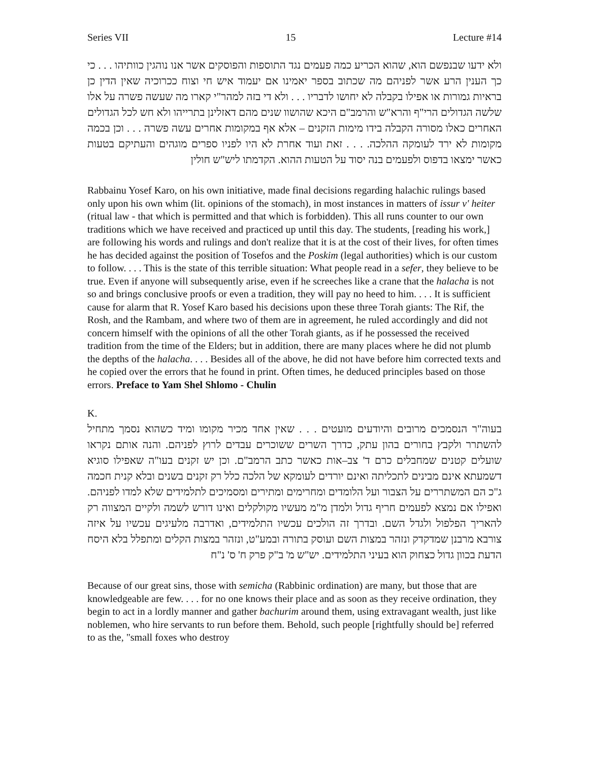Series VII 15 Lecture #14
ולא ידעו שבנפשם הוא, שהוא הכריע כמה פעמים נגד התוספות והפוסקים אשר אנו נוהגין כוותיהו . . . כי כך הענין הרע אשר לפניהם מה שכתוב בספר יאמינו אם יעמוד איש חי וצוח ככרוכיה שאין הדין כן בראיות גמורות או אפילו בקבלה לא יחושו לדבריו . . . ולא די בזה למהר"י קארו מה שעשה פשרה על אלו שלשה הגדולים הרי"ף והרא"ש והרמב"ם היכא שהושוו שנים מהם דאזלינן בתרייהו ולא חש לכל הגדולים האחרים כאלו מסורה הקבלה בידו מימות הזקנים – אלא אף במקומות אחרים עשה פשרה . . . וכן בכמה מקומות לא ירד לעומקה ההלכה. . . . זאת ועוד אחרת לא היו לפניו ספרים מוגהים והעתיקם בטעות כאשר ימצאו בדפוס ולפעמים בנה יסוד על הטעות ההוא. הקדמתו ליש"ש חולין
Rabbainu Yosef Karo, on his own initiative, made final decisions regarding halachic rulings based only upon his own whim (lit. opinions of the stomach), in most instances in matters of issur v' heiter (ritual law - that which is permitted and that which is forbidden). This all runs counter to our own traditions which we have received and practiced up until this day. The students, [reading his work,] are following his words and rulings and don't realize that it is at the cost of their lives, for often times he has decided against the position of Tosefos and the Poskim (legal authorities) which is our custom to follow. . . . This is the state of this terrible situation: What people read in a sefer, they believe to be true. Even if anyone will subsequently arise, even if he screeches like a crane that the halacha is not so and brings conclusive proofs or even a tradition, they will pay no heed to him. . . . It is sufficient cause for alarm that R. Yosef Karo based his decisions upon these three Torah giants: The Rif, the Rosh, and the Rambam, and where two of them are in agreement, he ruled accordingly and did not concern himself with the opinions of all the other Torah giants, as if he possessed the received tradition from the time of the Elders; but in addition, there are many places where he did not plumb the depths of the halacha. . . . Besides all of the above, he did not have before him corrected texts and he copied over the errors that he found in print. Often times, he deduced principles based on those errors. Preface to Yam Shel Shlomo - Chulin
K.
בעוה"ר הנסמכים מרובים והיודעים מועטים . . . שאין אחד מכיר מקומו ומיד כשהוא נסמך מתחיל להשתרר ולקבץ בחורים בהון עתק, כדרך השרים ששוכרים עבדים לרוץ לפניהם. והנה אותם נקראו שועלים קטנים שמחבלים כרם ד' צב–אות כאשר כתב הרמב"ם. וכן יש זקנים בעו"ה שאפילו סוגיא דשמעתא אינם מבינים לתכליתה ואינם יורדים לעומקא של הלכה כלל רק זקנים בשנים ובלא קנית חכמה ג"כ הם המשתררים על הצבור ועל הלומדים ומחרימים ומתירים ומסמיכים לתלמידים שלא למדו לפניהם. ואפילו אם נמצא לפעמים חריף גדול ולמדן מ"מ מעשיו מקולקלים ואינו דורש לשמה ולקיים המצווה רק להאריך הפלפול ולגדל השם. ובדרך זה הולכים עכשיו התלמידים, ואדרבה מלעיגים עכשיו על איזה צורבא מרבנן שמדקדק ונזהר במצות השם ועוסק בתורה ובמע"ט, ונזהר במצות הקלים ומתפלל בלא היסח הדעת בכוון גדול כצחוק הוא בעיני התלמידים. יש"ש מ' ב"ק פרק ח' ס' נ"ח
Because of our great sins, those with semicha (Rabbinic ordination) are many, but those that are knowledgeable are few. . . . for no one knows their place and as soon as they receive ordination, they begin to act in a lordly manner and gather bachurim around them, using extravagant wealth, just like noblemen, who hire servants to run before them. Behold, such people [rightfully should be] referred to as the, "small foxes who destroy